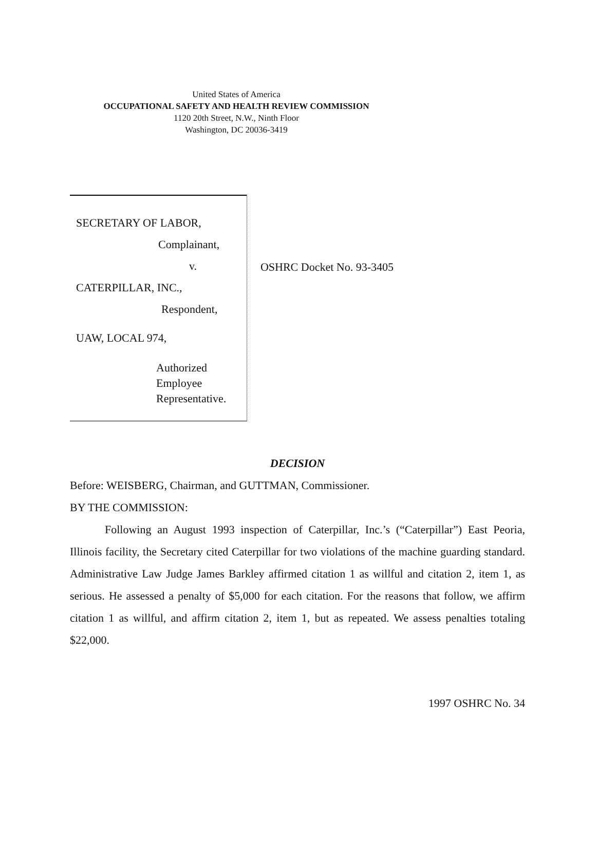United States of America
OCCUPATIONAL SAFETY AND HEALTH REVIEW COMMISSION
1120 20th Street, N.W., Ninth Floor
Washington, DC 20036-3419
SECRETARY OF LABOR,
Complainant,
v.
CATERPILLAR, INC.,
Respondent,
UAW, LOCAL 974,
Authorized Employee
Representative.
OSHRC Docket No. 93-3405
DECISION
Before: WEISBERG, Chairman, and GUTTMAN, Commissioner.
BY THE COMMISSION:
Following an August 1993 inspection of Caterpillar, Inc.’s (“Caterpillar”) East Peoria, Illinois facility, the Secretary cited Caterpillar for two violations of the machine guarding standard. Administrative Law Judge James Barkley affirmed citation 1 as willful and citation 2, item 1, as serious. He assessed a penalty of $5,000 for each citation. For the reasons that follow, we affirm citation 1 as willful, and affirm citation 2, item 1, but as repeated. We assess penalties totaling $22,000.
1997 OSHRC No. 34